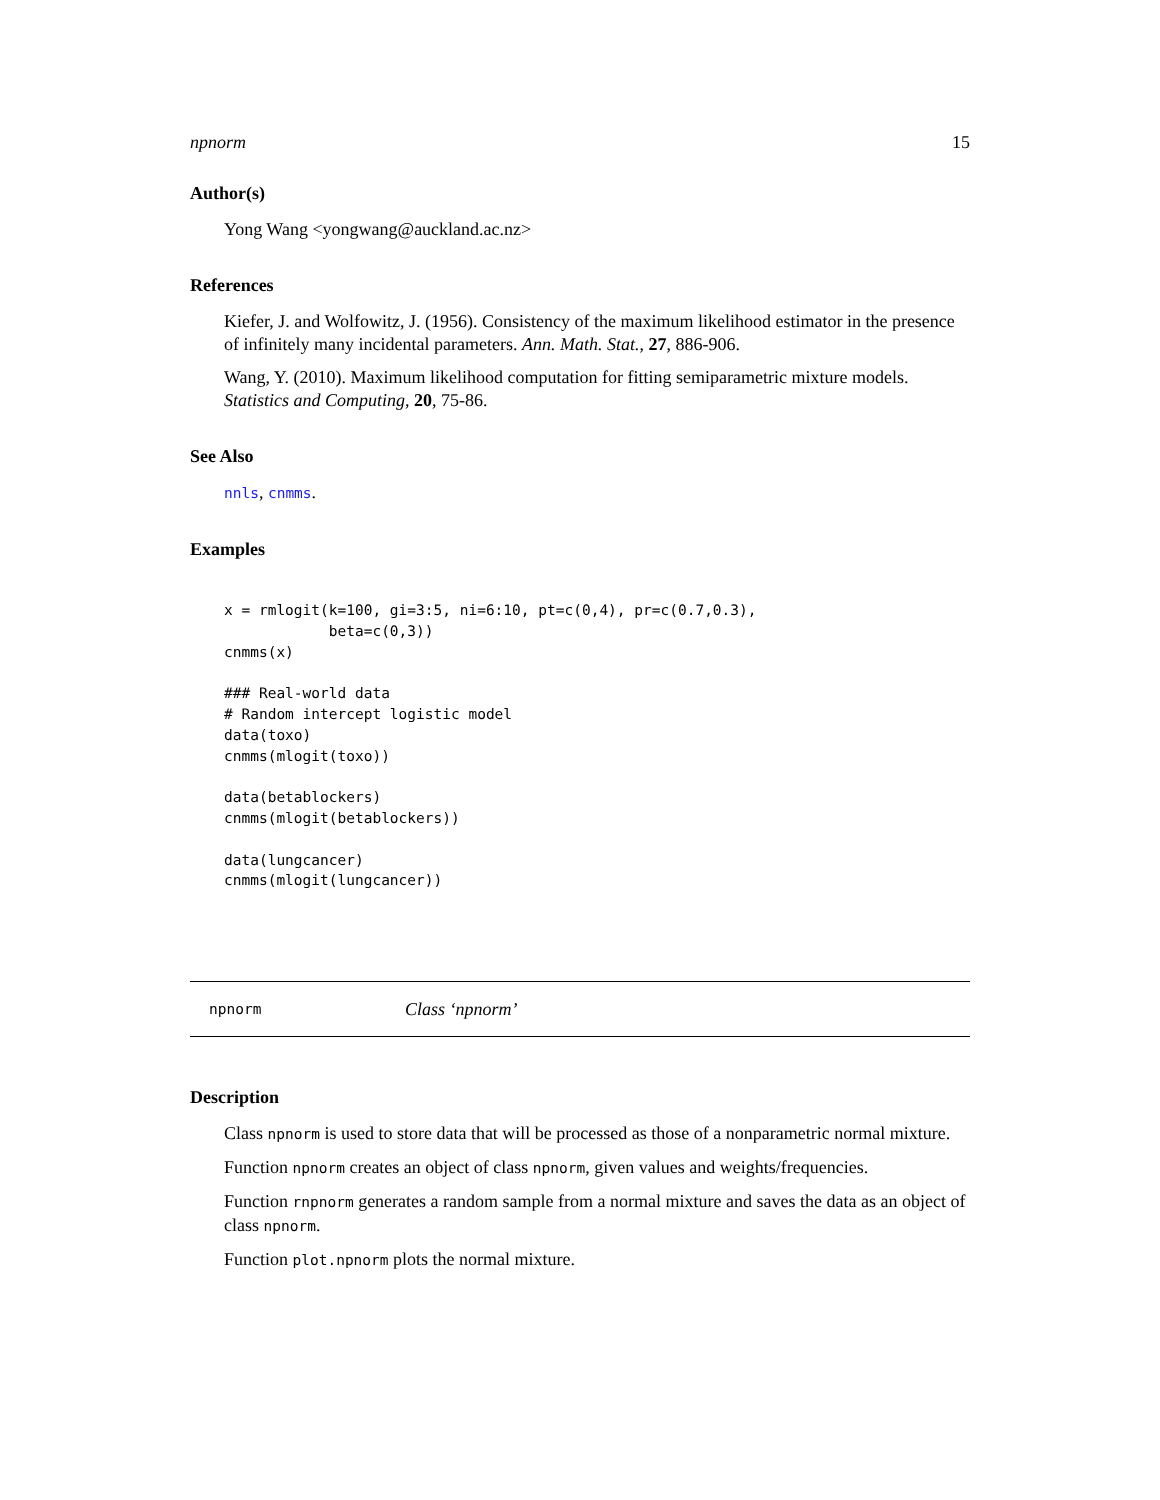npnorm 15
Author(s)
Yong Wang <yongwang@auckland.ac.nz>
References
Kiefer, J. and Wolfowitz, J. (1956). Consistency of the maximum likelihood estimator in the presence of infinitely many incidental parameters. Ann. Math. Stat., 27, 886-906.
Wang, Y. (2010). Maximum likelihood computation for fitting semiparametric mixture models. Statistics and Computing, 20, 75-86.
See Also
nnls, cnmms.
Examples
x = rmlogit(k=100, gi=3:5, ni=6:10, pt=c(0,4), pr=c(0.7,0.3),
            beta=c(0,3))
cnmms(x)

### Real-world data
# Random intercept logistic model
data(toxo)
cnmms(mlogit(toxo))

data(betablockers)
cnmms(mlogit(betablockers))

data(lungcancer)
cnmms(mlogit(lungcancer))
npnorm Class ‘npnorm’
Description
Class npnorm is used to store data that will be processed as those of a nonparametric normal mixture.
Function npnorm creates an object of class npnorm, given values and weights/frequencies.
Function rnpnorm generates a random sample from a normal mixture and saves the data as an object of class npnorm.
Function plot.npnorm plots the normal mixture.